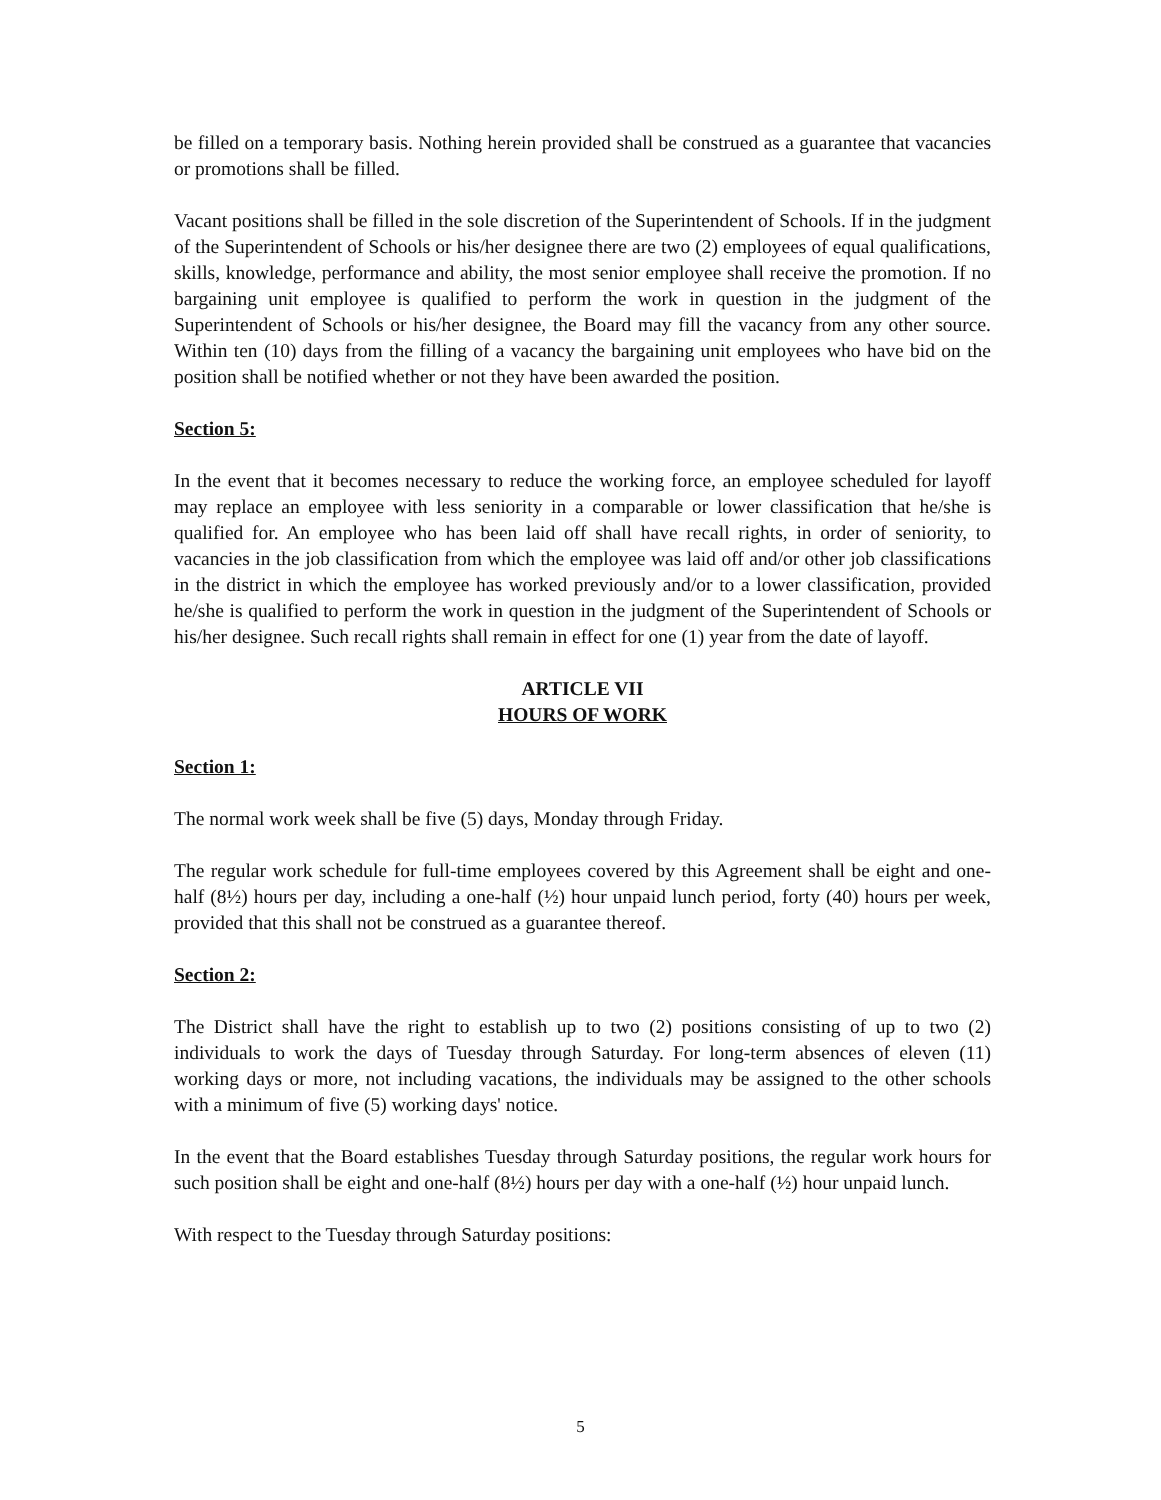be filled on a temporary basis. Nothing herein provided shall be construed as a guarantee that vacancies or promotions shall be filled.
Vacant positions shall be filled in the sole discretion of the Superintendent of Schools. If in the judgment of the Superintendent of Schools or his/her designee there are two (2) employees of equal qualifications, skills, knowledge, performance and ability, the most senior employee shall receive the promotion. If no bargaining unit employee is qualified to perform the work in question in the judgment of the Superintendent of Schools or his/her designee, the Board may fill the vacancy from any other source. Within ten (10) days from the filling of a vacancy the bargaining unit employees who have bid on the position shall be notified whether or not they have been awarded the position.
Section 5:
In the event that it becomes necessary to reduce the working force, an employee scheduled for layoff may replace an employee with less seniority in a comparable or lower classification that he/she is qualified for. An employee who has been laid off shall have recall rights, in order of seniority, to vacancies in the job classification from which the employee was laid off and/or other job classifications in the district in which the employee has worked previously and/or to a lower classification, provided he/she is qualified to perform the work in question in the judgment of the Superintendent of Schools or his/her designee. Such recall rights shall remain in effect for one (1) year from the date of layoff.
ARTICLE VII
HOURS OF WORK
Section 1:
The normal work week shall be five (5) days, Monday through Friday.
The regular work schedule for full-time employees covered by this Agreement shall be eight and one-half (8½) hours per day, including a one-half (½) hour unpaid lunch period, forty (40) hours per week, provided that this shall not be construed as a guarantee thereof.
Section 2:
The District shall have the right to establish up to two (2) positions consisting of up to two (2) individuals to work the days of Tuesday through Saturday. For long-term absences of eleven (11) working days or more, not including vacations, the individuals may be assigned to the other schools with a minimum of five (5) working days' notice.
In the event that the Board establishes Tuesday through Saturday positions, the regular work hours for such position shall be eight and one-half (8½) hours per day with a one-half (½) hour unpaid lunch.
With respect to the Tuesday through Saturday positions:
5